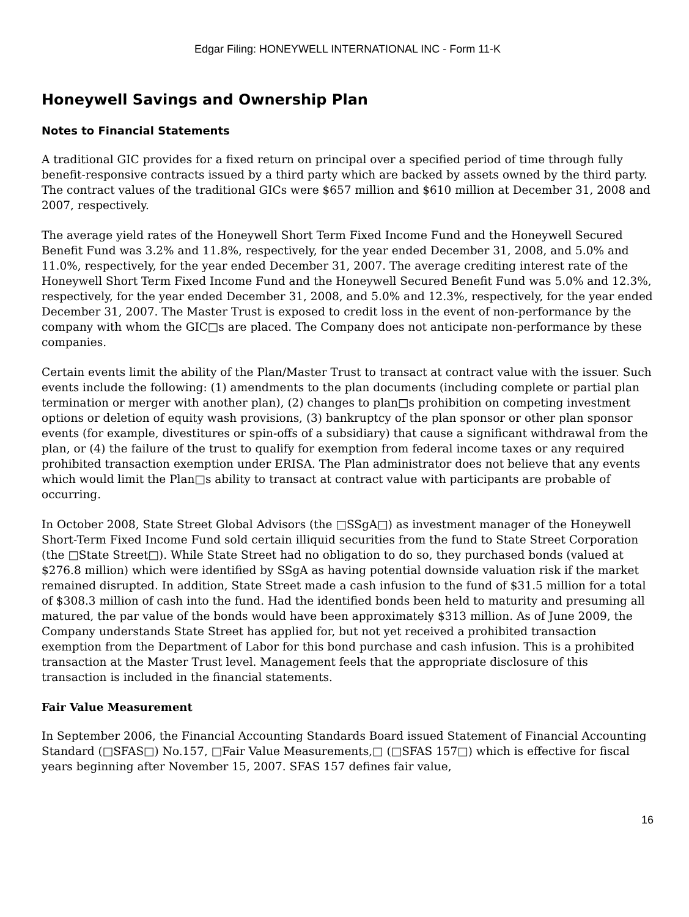Edgar Filing: HONEYWELL INTERNATIONAL INC - Form 11-K
Honeywell Savings and Ownership Plan
Notes to Financial Statements
A traditional GIC provides for a fixed return on principal over a specified period of time through fully benefit-responsive contracts issued by a third party which are backed by assets owned by the third party. The contract values of the traditional GICs were $657 million and $610 million at December 31, 2008 and 2007, respectively.
The average yield rates of the Honeywell Short Term Fixed Income Fund and the Honeywell Secured Benefit Fund was 3.2% and 11.8%, respectively, for the year ended December 31, 2008, and 5.0% and 11.0%, respectively, for the year ended December 31, 2007. The average crediting interest rate of the Honeywell Short Term Fixed Income Fund and the Honeywell Secured Benefit Fund was 5.0% and 12.3%, respectively, for the year ended December 31, 2008, and 5.0% and 12.3%, respectively, for the year ended December 31, 2007. The Master Trust is exposed to credit loss in the event of non-performance by the company with whom the GIC□s are placed. The Company does not anticipate non-performance by these companies.
Certain events limit the ability of the Plan/Master Trust to transact at contract value with the issuer. Such events include the following: (1) amendments to the plan documents (including complete or partial plan termination or merger with another plan), (2) changes to plan□s prohibition on competing investment options or deletion of equity wash provisions, (3) bankruptcy of the plan sponsor or other plan sponsor events (for example, divestitures or spin-offs of a subsidiary) that cause a significant withdrawal from the plan, or (4) the failure of the trust to qualify for exemption from federal income taxes or any required prohibited transaction exemption under ERISA. The Plan administrator does not believe that any events which would limit the Plan□s ability to transact at contract value with participants are probable of occurring.
In October 2008, State Street Global Advisors (the □SSgA□) as investment manager of the Honeywell Short-Term Fixed Income Fund sold certain illiquid securities from the fund to State Street Corporation (the □State Street□). While State Street had no obligation to do so, they purchased bonds (valued at $276.8 million) which were identified by SSgA as having potential downside valuation risk if the market remained disrupted. In addition, State Street made a cash infusion to the fund of $31.5 million for a total of $308.3 million of cash into the fund. Had the identified bonds been held to maturity and presuming all matured, the par value of the bonds would have been approximately $313 million. As of June 2009, the Company understands State Street has applied for, but not yet received a prohibited transaction exemption from the Department of Labor for this bond purchase and cash infusion. This is a prohibited transaction at the Master Trust level. Management feels that the appropriate disclosure of this transaction is included in the financial statements.
Fair Value Measurement
In September 2006, the Financial Accounting Standards Board issued Statement of Financial Accounting Standard (□SFAS□) No.157, □Fair Value Measurements,□ (□SFAS 157□) which is effective for fiscal years beginning after November 15, 2007. SFAS 157 defines fair value,
16